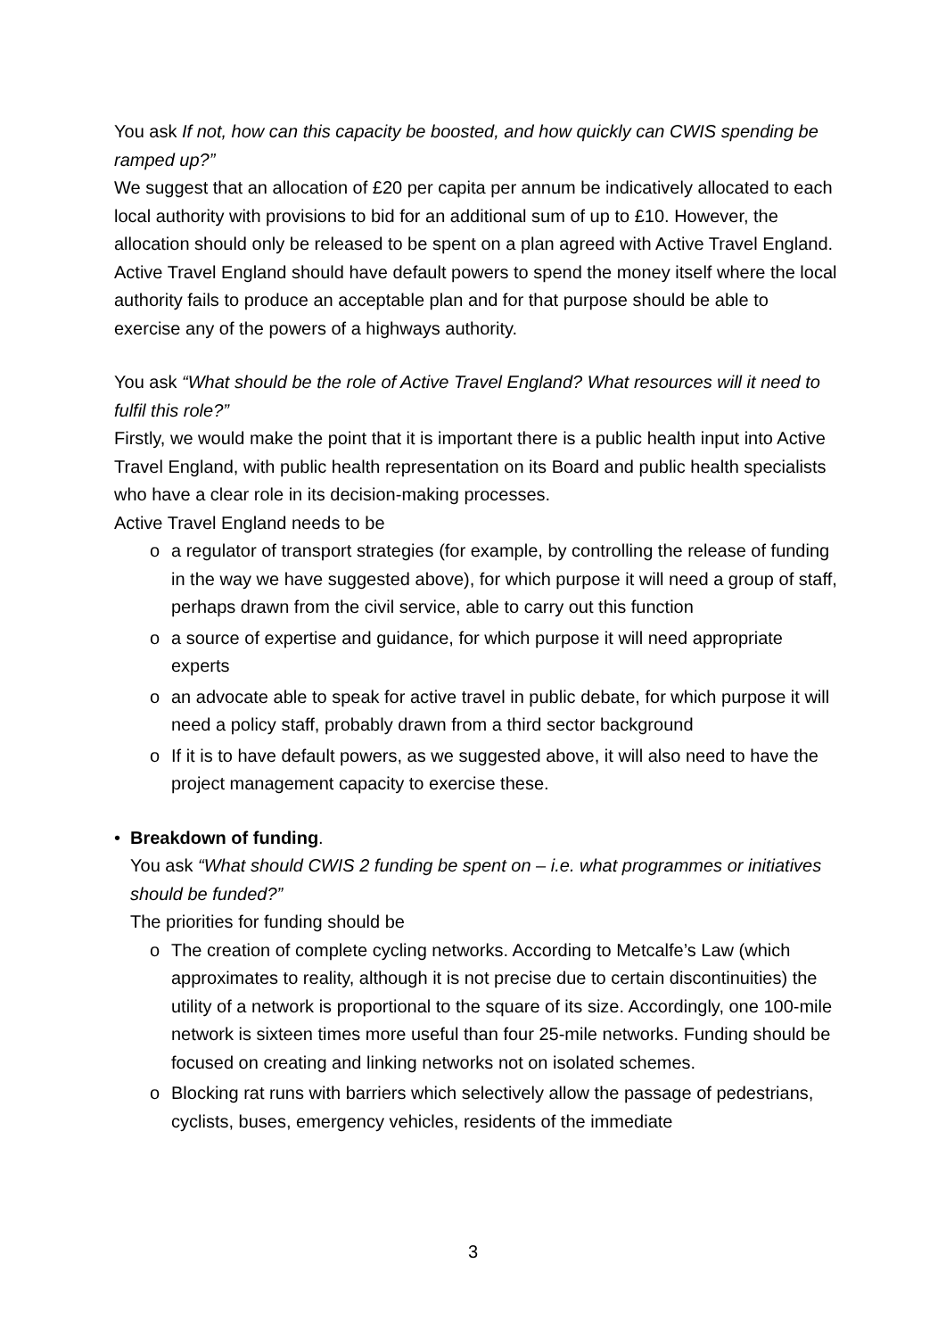You ask If not, how can this capacity be boosted, and how quickly can CWIS spending be ramped up?”
We suggest that an allocation of £20 per capita per annum be indicatively allocated to each local authority with provisions to bid for an additional sum of up to £10. However, the allocation should only be released to be spent on a plan agreed with Active Travel England. Active Travel England should have default powers to spend the money itself where the local authority fails to produce an acceptable plan and for that purpose should be able to exercise any of the powers of a highways authority.
You ask “What should be the role of Active Travel England? What resources will it need to fulfil this role?”
Firstly, we would make the point that it is important there is a public health input into Active Travel England, with public health representation on its Board and public health specialists who have a clear role in its decision-making processes.
Active Travel England needs to be
o a regulator of transport strategies (for example, by controlling the release of funding in the way we have suggested above), for which purpose it will need a group of staff, perhaps drawn from the civil service, able to carry out this function
o a source of expertise and guidance, for which purpose it will need appropriate experts
o an advocate able to speak for active travel in public debate, for which purpose it will need a policy staff, probably drawn from a third sector background
o If it is to have default powers, as we suggested above, it will also need to have the project management capacity to exercise these.
• Breakdown of funding.
You ask “What should CWIS 2 funding be spent on – i.e. what programmes or initiatives should be funded?”
The priorities for funding should be
o The creation of complete cycling networks. According to Metcalfe’s Law (which approximates to reality, although it is not precise due to certain discontinuities) the utility of a network is proportional to the square of its size. Accordingly, one 100-mile network is sixteen times more useful than four 25-mile networks. Funding should be focused on creating and linking networks not on isolated schemes.
o Blocking rat runs with barriers which selectively allow the passage of pedestrians, cyclists, buses, emergency vehicles, residents of the immediate
3